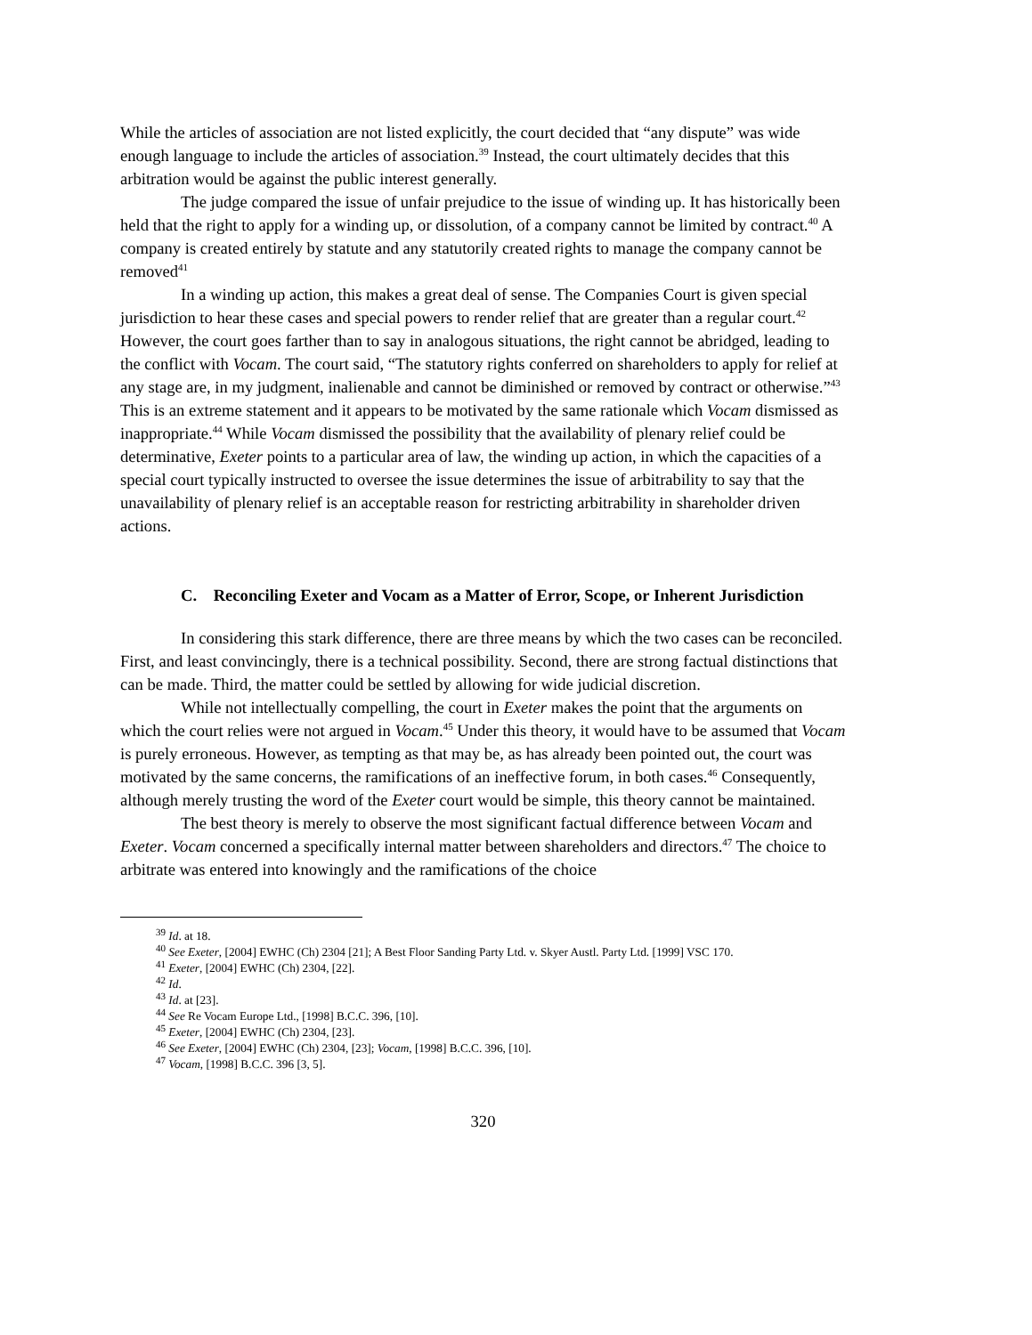While the articles of association are not listed explicitly, the court decided that “any dispute” was wide enough language to include the articles of association.<sup>39</sup> Instead, the court ultimately decides that this arbitration would be against the public interest generally.
The judge compared the issue of unfair prejudice to the issue of winding up. It has historically been held that the right to apply for a winding up, or dissolution, of a company cannot be limited by contract.<sup>40</sup> A company is created entirely by statute and any statutorily created rights to manage the company cannot be removed<sup>41</sup>
In a winding up action, this makes a great deal of sense. The Companies Court is given special jurisdiction to hear these cases and special powers to render relief that are greater than a regular court.<sup>42</sup> However, the court goes farther than to say in analogous situations, the right cannot be abridged, leading to the conflict with Vocam. The court said, “The statutory rights conferred on shareholders to apply for relief at any stage are, in my judgment, inalienable and cannot be diminished or removed by contract or otherwise.”<sup>43</sup> This is an extreme statement and it appears to be motivated by the same rationale which Vocam dismissed as inappropriate.<sup>44</sup> While Vocam dismissed the possibility that the availability of plenary relief could be determinative, Exeter points to a particular area of law, the winding up action, in which the capacities of a special court typically instructed to oversee the issue determines the issue of arbitrability to say that the unavailability of plenary relief is an acceptable reason for restricting arbitrability in shareholder driven actions.
C. Reconciling Exeter and Vocam as a Matter of Error, Scope, or Inherent Jurisdiction
In considering this stark difference, there are three means by which the two cases can be reconciled. First, and least convincingly, there is a technical possibility. Second, there are strong factual distinctions that can be made. Third, the matter could be settled by allowing for wide judicial discretion.
While not intellectually compelling, the court in Exeter makes the point that the arguments on which the court relies were not argued in Vocam.<sup>45</sup> Under this theory, it would have to be assumed that Vocam is purely erroneous. However, as tempting as that may be, as has already been pointed out, the court was motivated by the same concerns, the ramifications of an ineffective forum, in both cases.<sup>46</sup> Consequently, although merely trusting the word of the Exeter court would be simple, this theory cannot be maintained.
The best theory is merely to observe the most significant factual difference between Vocam and Exeter. Vocam concerned a specifically internal matter between shareholders and directors.<sup>47</sup> The choice to arbitrate was entered into knowingly and the ramifications of the choice
<sup>39</sup> Id. at 18.
<sup>40</sup> See Exeter, [2004] EWHC (Ch) 2304 [21]; A Best Floor Sanding Party Ltd. v. Skyer Austl. Party Ltd. [1999] VSC 170.
<sup>41</sup> Exeter, [2004] EWHC (Ch) 2304, [22].
<sup>42</sup> Id.
<sup>43</sup> Id. at [23].
<sup>44</sup> See Re Vocam Europe Ltd., [1998] B.C.C. 396, [10].
<sup>45</sup> Exeter, [2004] EWHC (Ch) 2304, [23].
<sup>46</sup> See Exeter, [2004] EWHC (Ch) 2304, [23]; Vocam, [1998] B.C.C. 396, [10].
<sup>47</sup> Vocam, [1998] B.C.C. 396 [3, 5].
320